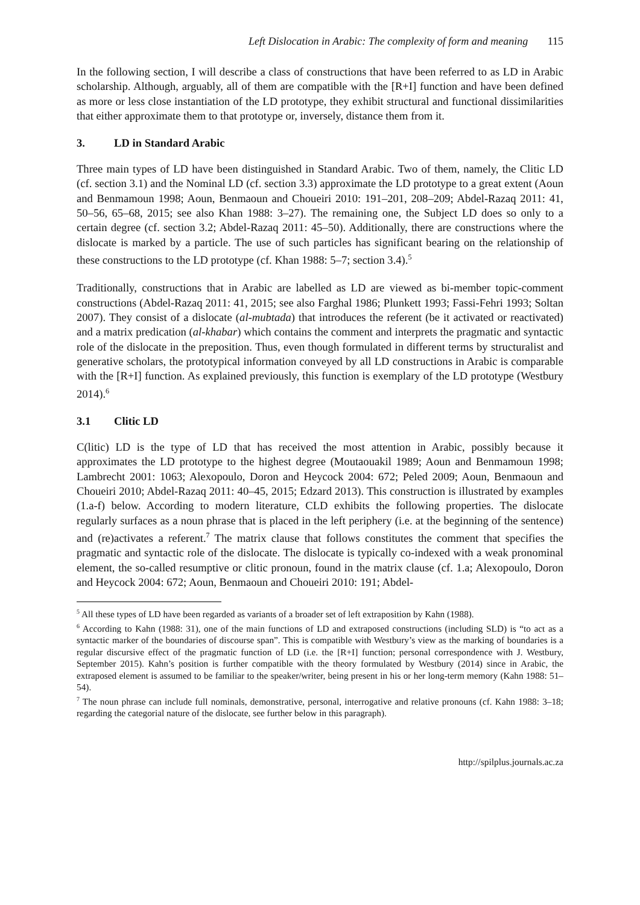Left Dislocation in Arabic: The complexity of form and meaning 115
In the following section, I will describe a class of constructions that have been referred to as LD in Arabic scholarship. Although, arguably, all of them are compatible with the [R+I] function and have been defined as more or less close instantiation of the LD prototype, they exhibit structural and functional dissimilarities that either approximate them to that prototype or, inversely, distance them from it.
3. LD in Standard Arabic
Three main types of LD have been distinguished in Standard Arabic. Two of them, namely, the Clitic LD (cf. section 3.1) and the Nominal LD (cf. section 3.3) approximate the LD prototype to a great extent (Aoun and Benmamoun 1998; Aoun, Benmaoun and Choueiri 2010: 191–201, 208–209; Abdel-Razaq 2011: 41, 50–56, 65–68, 2015; see also Khan 1988: 3–27). The remaining one, the Subject LD does so only to a certain degree (cf. section 3.2; Abdel-Razaq 2011: 45–50). Additionally, there are constructions where the dislocate is marked by a particle. The use of such particles has significant bearing on the relationship of these constructions to the LD prototype (cf. Khan 1988: 5–7; section 3.4).<sup>5</sup>
Traditionally, constructions that in Arabic are labelled as LD are viewed as bi-member topic-comment constructions (Abdel-Razaq 2011: 41, 2015; see also Farghal 1986; Plunkett 1993; Fassi-Fehri 1993; Soltan 2007). They consist of a dislocate (al-mubtada) that introduces the referent (be it activated or reactivated) and a matrix predication (al-khabar) which contains the comment and interprets the pragmatic and syntactic role of the dislocate in the preposition. Thus, even though formulated in different terms by structuralist and generative scholars, the prototypical information conveyed by all LD constructions in Arabic is comparable with the [R+I] function. As explained previously, this function is exemplary of the LD prototype (Westbury 2014).<sup>6</sup>
3.1 Clitic LD
C(litic) LD is the type of LD that has received the most attention in Arabic, possibly because it approximates the LD prototype to the highest degree (Moutaouakil 1989; Aoun and Benmamoun 1998; Lambrecht 2001: 1063; Alexopoulo, Doron and Heycock 2004: 672; Peled 2009; Aoun, Benmaoun and Choueiri 2010; Abdel-Razaq 2011: 40–45, 2015; Edzard 2013). This construction is illustrated by examples (1.a-f) below. According to modern literature, CLD exhibits the following properties. The dislocate regularly surfaces as a noun phrase that is placed in the left periphery (i.e. at the beginning of the sentence) and (re)activates a referent.<sup>7</sup> The matrix clause that follows constitutes the comment that specifies the pragmatic and syntactic role of the dislocate. The dislocate is typically co-indexed with a weak pronominal element, the so-called resumptive or clitic pronoun, found in the matrix clause (cf. 1.a; Alexopoulo, Doron and Heycock 2004: 672; Aoun, Benmaoun and Choueiri 2010: 191; Abdel-
<sup>5</sup> All these types of LD have been regarded as variants of a broader set of left extraposition by Kahn (1988).
<sup>6</sup> According to Kahn (1988: 31), one of the main functions of LD and extraposed constructions (including SLD) is “to act as a syntactic marker of the boundaries of discourse span”. This is compatible with Westbury’s view as the marking of boundaries is a regular discursive effect of the pragmatic function of LD (i.e. the [R+I] function; personal correspondence with J. Westbury, September 2015). Kahn’s position is further compatible with the theory formulated by Westbury (2014) since in Arabic, the extraposed element is assumed to be familiar to the speaker/writer, being present in his or her long-term memory (Kahn 1988: 51–54).
<sup>7</sup> The noun phrase can include full nominals, demonstrative, personal, interrogative and relative pronouns (cf. Kahn 1988: 3–18; regarding the categorial nature of the dislocate, see further below in this paragraph).
http://spilplus.journals.ac.za